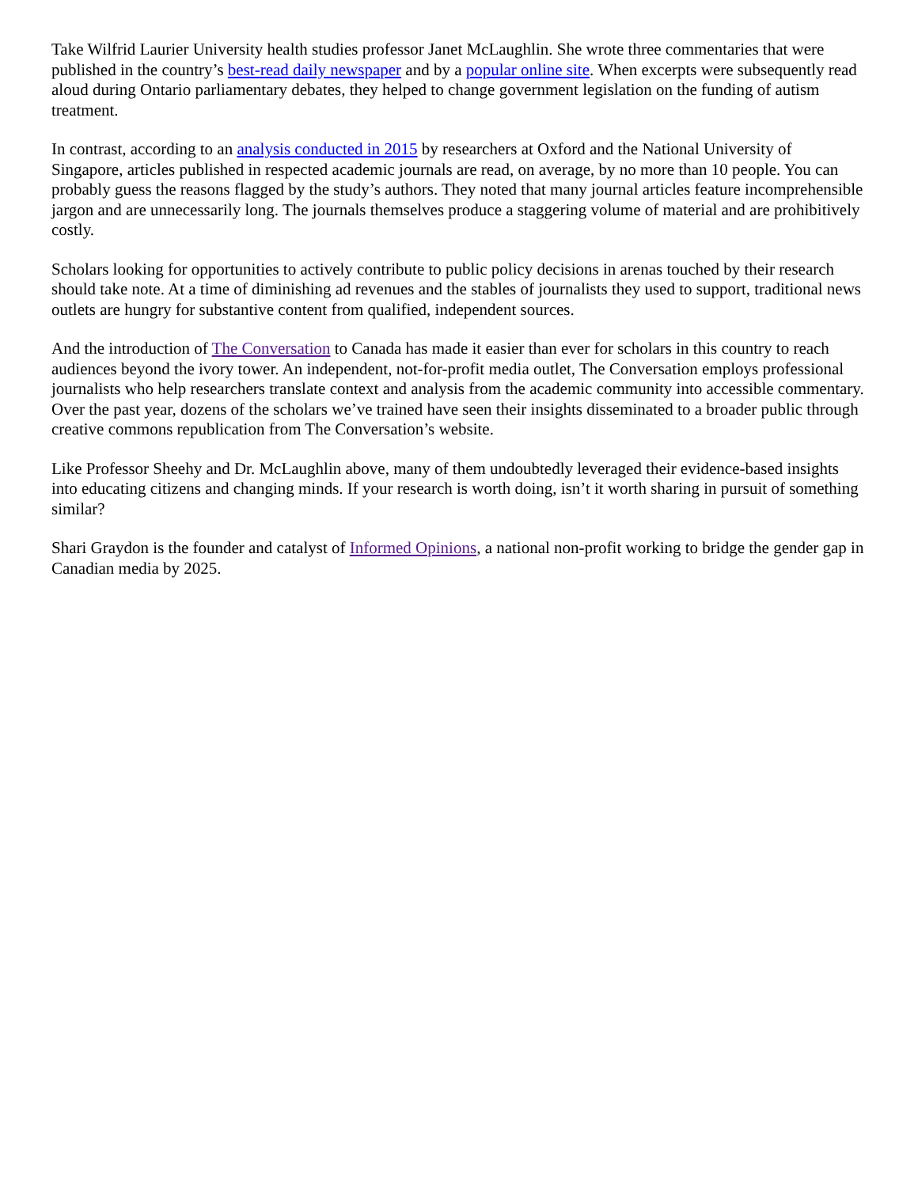Take Wilfrid Laurier University health studies professor Janet McLaughlin. She wrote three commentaries that were published in the country’s best-read daily newspaper and by a popular online site. When excerpts were subsequently read aloud during Ontario parliamentary debates, they helped to change government legislation on the funding of autism treatment.
In contrast, according to an analysis conducted in 2015 by researchers at Oxford and the National University of Singapore, articles published in respected academic journals are read, on average, by no more than 10 people. You can probably guess the reasons flagged by the study’s authors. They noted that many journal articles feature incomprehensible jargon and are unnecessarily long. The journals themselves produce a staggering volume of material and are prohibitively costly.
Scholars looking for opportunities to actively contribute to public policy decisions in arenas touched by their research should take note. At a time of diminishing ad revenues and the stables of journalists they used to support, traditional news outlets are hungry for substantive content from qualified, independent sources.
And the introduction of The Conversation to Canada has made it easier than ever for scholars in this country to reach audiences beyond the ivory tower. An independent, not-for-profit media outlet, The Conversation employs professional journalists who help researchers translate context and analysis from the academic community into accessible commentary. Over the past year, dozens of the scholars we’ve trained have seen their insights disseminated to a broader public through creative commons republication from The Conversation’s website.
Like Professor Sheehy and Dr. McLaughlin above, many of them undoubtedly leveraged their evidence-based insights into educating citizens and changing minds. If your research is worth doing, isn’t it worth sharing in pursuit of something similar?
Shari Graydon is the founder and catalyst of Informed Opinions, a national non-profit working to bridge the gender gap in Canadian media by 2025.